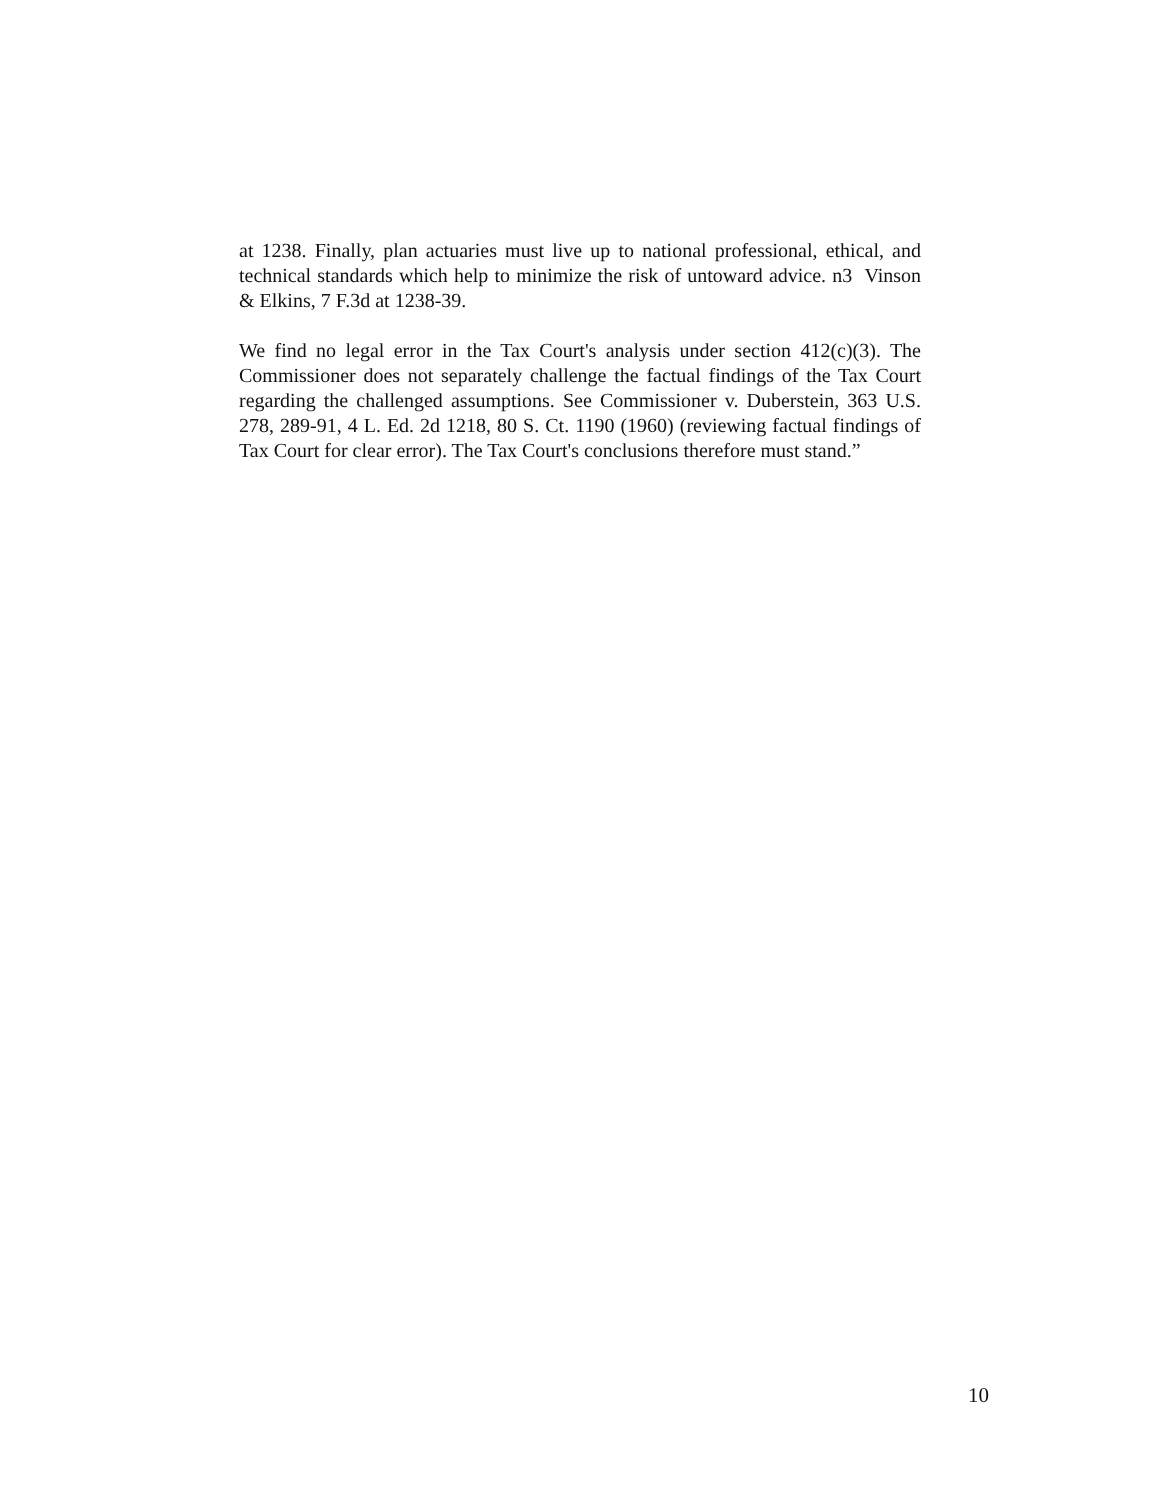at 1238. Finally, plan actuaries must live up to national professional, ethical, and technical standards which help to minimize the risk of untoward advice. n3 Vinson & Elkins, 7 F.3d at 1238-39.
We find no legal error in the Tax Court's analysis under section 412(c)(3). The Commissioner does not separately challenge the factual findings of the Tax Court regarding the challenged assumptions. See Commissioner v. Duberstein, 363 U.S. 278, 289-91, 4 L. Ed. 2d 1218, 80 S. Ct. 1190 (1960) (reviewing factual findings of Tax Court for clear error). The Tax Court's conclusions therefore must stand.”
10